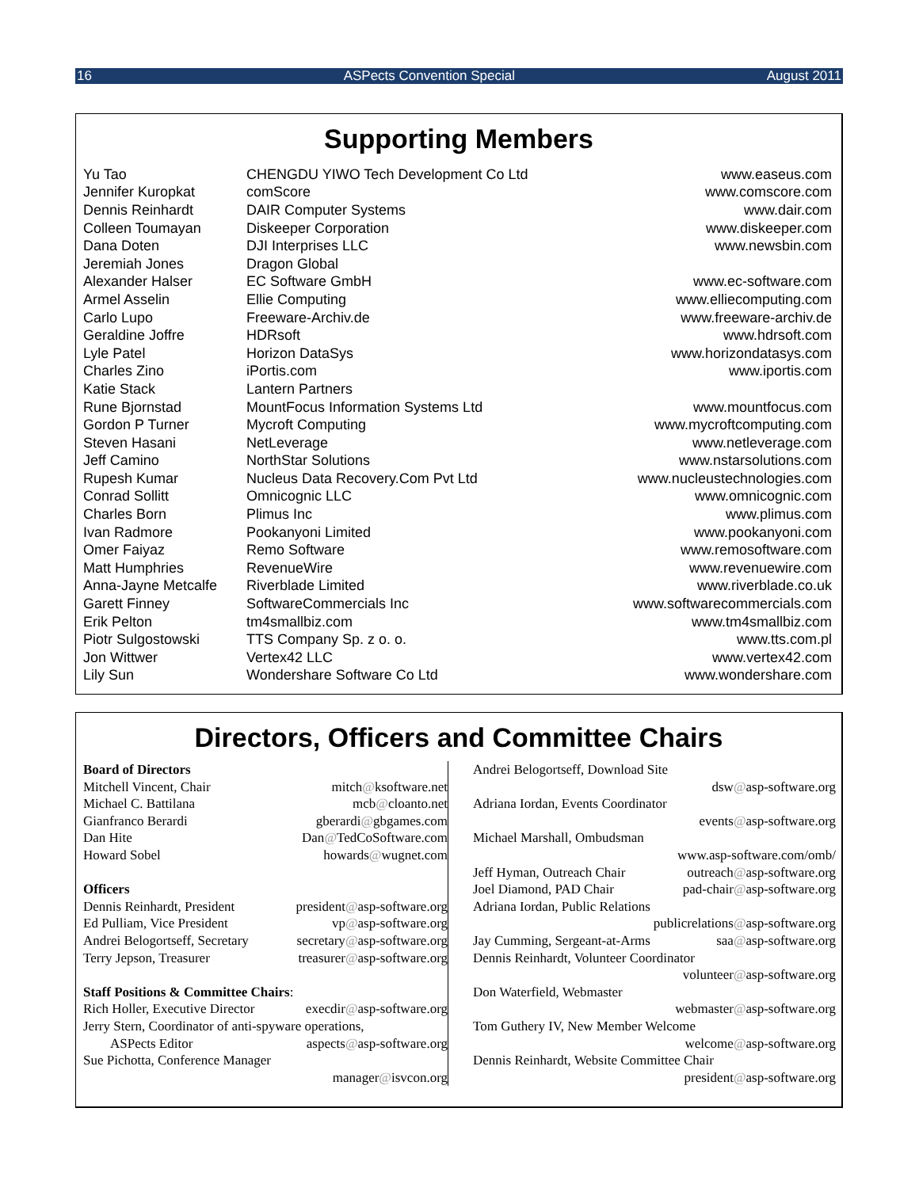16 ASPects Convention Special August 2011
Supporting Members
| Yu Tao | CHENGDU YIWO Tech Development Co Ltd | www.easeus.com |
| Jennifer Kuropkat | comScore | www.comscore.com |
| Dennis Reinhardt | DAIR Computer Systems | www.dair.com |
| Colleen Toumayan | Diskeeper Corporation | www.diskeeper.com |
| Dana Doten | DJI Interprises LLC | www.newsbin.com |
| Jeremiah Jones | Dragon Global | |
| Alexander Halser | EC Software GmbH | www.ec-software.com |
| Armel Asselin | Ellie Computing | www.elliecomputing.com |
| Carlo Lupo | Freeware-Archiv.de | www.freeware-archiv.de |
| Geraldine Joffre | HDRsoft | www.hdrsoft.com |
| Lyle Patel | Horizon DataSys | www.horizondatasys.com |
| Charles Zino | iPortis.com | www.iportis.com |
| Katie Stack | Lantern Partners | |
| Rune Bjornstad | MountFocus Information Systems Ltd | www.mountfocus.com |
| Gordon P Turner | Mycroft Computing | www.mycroftcomputing.com |
| Steven Hasani | NetLeverage | www.netleverage.com |
| Jeff Camino | NorthStar Solutions | www.nstarsolutions.com |
| Rupesh Kumar | Nucleus Data Recovery.Com Pvt Ltd | www.nucleustechnologies.com |
| Conrad Sollitt | Omnicognic LLC | www.omnicognic.com |
| Charles Born | Plimus Inc | www.plimus.com |
| Ivan Radmore | Pookanyoni Limited | www.pookanyoni.com |
| Omer Faiyaz | Remo Software | www.remosoftware.com |
| Matt Humphries | RevenueWire | www.revenuewire.com |
| Anna-Jayne Metcalfe | Riverblade Limited | www.riverblade.co.uk |
| Garett Finney | SoftwareCommercials Inc | www.softwarecommercials.com |
| Erik Pelton | tm4smallbiz.com | www.tm4smallbiz.com |
| Piotr Sulgostowski | TTS Company Sp. z o. o. | www.tts.com.pl |
| Jon Wittwer | Vertex42 LLC | www.vertex42.com |
| Lily Sun | Wondershare Software Co Ltd | www.wondershare.com |
Directors, Officers and Committee Chairs
Board of Directors
Mitchell Vincent, Chair mitch@ksoftware.net
Michael C. Battilana mcb@cloanto.net
Gianfranco Berardi gberardi@gbgames.com
Dan Hite Dan@TedCoSoftware.com
Howard Sobel howards@wugnet.com
Officers
Dennis Reinhardt, President president@asp-software.org
Ed Pulliam, Vice President vp@asp-software.org
Andrei Belogortseff, Secretary secretary@asp-software.org
Terry Jepson, Treasurer treasurer@asp-software.org
Staff Positions & Committee Chairs:
Rich Holler, Executive Director execdir@asp-software.org
Jerry Stern, Coordinator of anti-spyware operations,
ASPects Editor aspects@asp-software.org
Sue Pichotta, Conference Manager
manager@isvcon.org
Andrei Belogortseff, Download Site
dsw@asp-software.org
Adriana Iordan, Events Coordinator
events@asp-software.org
Michael Marshall, Ombudsman
www.asp-software.com/omb/
Jeff Hyman, Outreach Chair outreach@asp-software.org
Joel Diamond, PAD Chair pad-chair@asp-software.org
Adriana Iordan, Public Relations
publicrelations@asp-software.org
Jay Cumming, Sergeant-at-Arms saa@asp-software.org
Dennis Reinhardt, Volunteer Coordinator
volunteer@asp-software.org
Don Waterfield, Webmaster
webmaster@asp-software.org
Tom Guthery IV, New Member Welcome
welcome@asp-software.org
Dennis Reinhardt, Website Committee Chair
president@asp-software.org